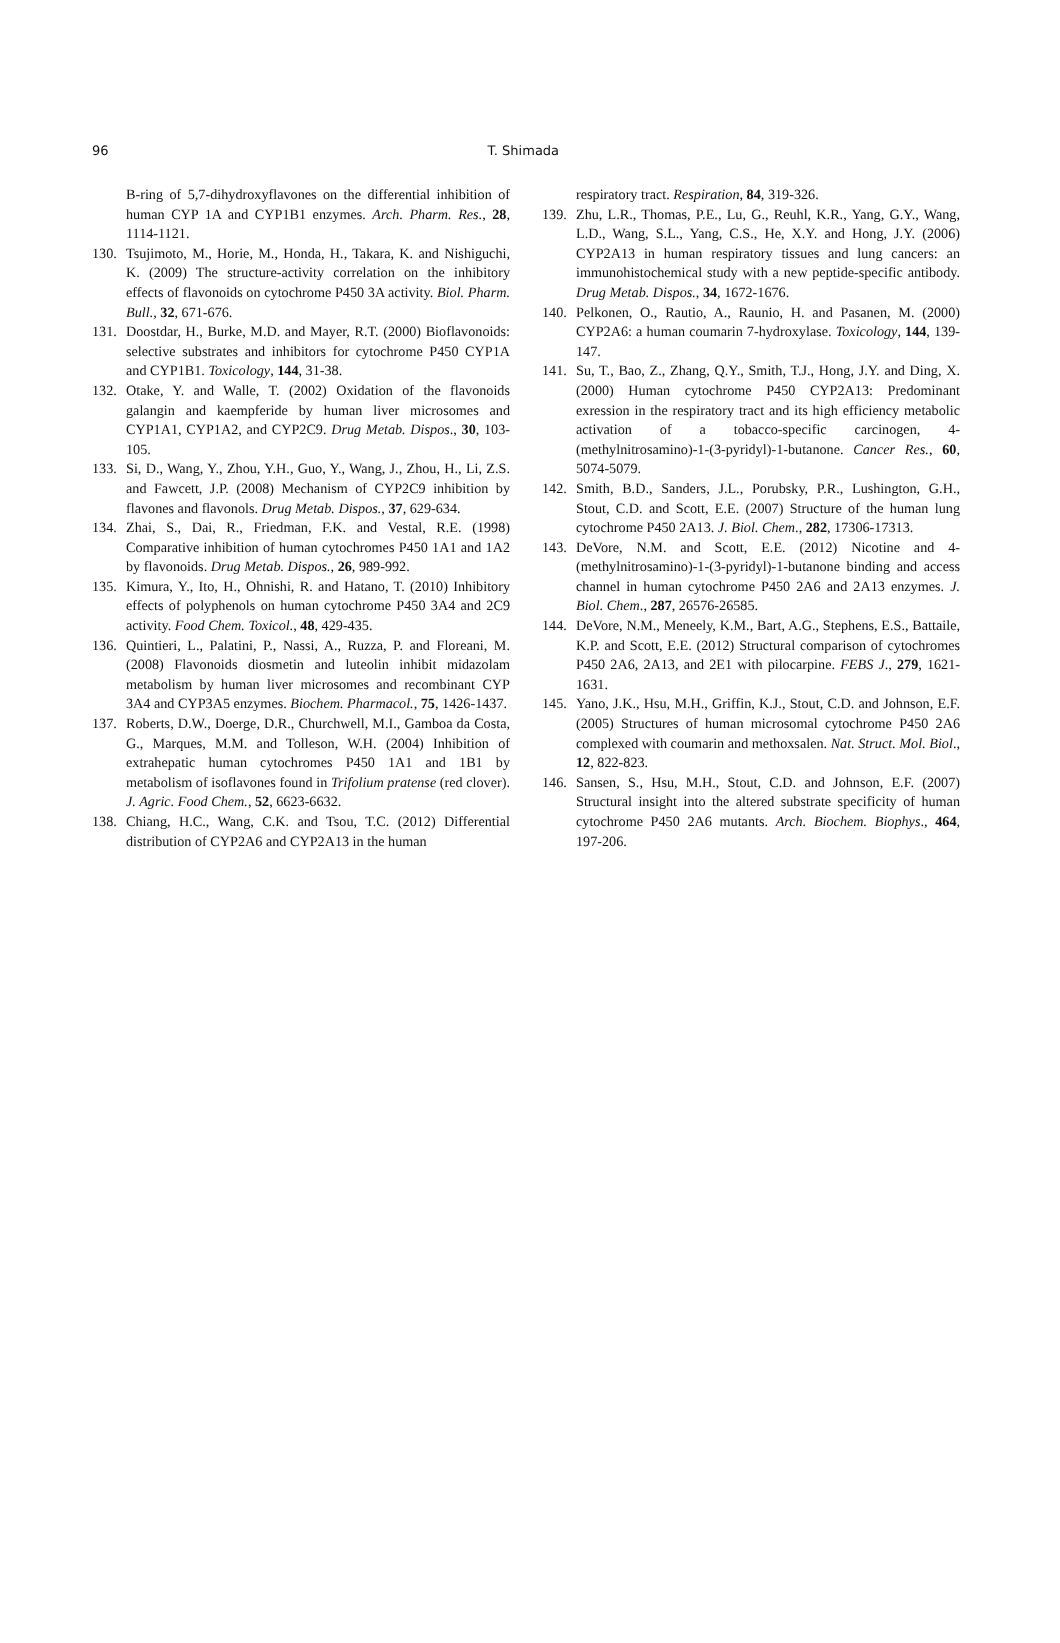96 T. Shimada
B-ring of 5,7-dihydroxyflavones on the differential inhibition of human CYP 1A and CYP1B1 enzymes. Arch. Pharm. Res., 28, 1114-1121.
130. Tsujimoto, M., Horie, M., Honda, H., Takara, K. and Nishiguchi, K. (2009) The structure-activity correlation on the inhibitory effects of flavonoids on cytochrome P450 3A activity. Biol. Pharm. Bull., 32, 671-676.
131. Doostdar, H., Burke, M.D. and Mayer, R.T. (2000) Bioflavonoids: selective substrates and inhibitors for cytochrome P450 CYP1A and CYP1B1. Toxicology, 144, 31-38.
132. Otake, Y. and Walle, T. (2002) Oxidation of the flavonoids galangin and kaempferide by human liver microsomes and CYP1A1, CYP1A2, and CYP2C9. Drug Metab. Dispos., 30, 103-105.
133. Si, D., Wang, Y., Zhou, Y.H., Guo, Y., Wang, J., Zhou, H., Li, Z.S. and Fawcett, J.P. (2008) Mechanism of CYP2C9 inhibition by flavones and flavonols. Drug Metab. Dispos., 37, 629-634.
134. Zhai, S., Dai, R., Friedman, F.K. and Vestal, R.E. (1998) Comparative inhibition of human cytochromes P450 1A1 and 1A2 by flavonoids. Drug Metab. Dispos., 26, 989-992.
135. Kimura, Y., Ito, H., Ohnishi, R. and Hatano, T. (2010) Inhibitory effects of polyphenols on human cytochrome P450 3A4 and 2C9 activity. Food Chem. Toxicol., 48, 429-435.
136. Quintieri, L., Palatini, P., Nassi, A., Ruzza, P. and Floreani, M. (2008) Flavonoids diosmetin and luteolin inhibit midazolam metabolism by human liver microsomes and recombinant CYP 3A4 and CYP3A5 enzymes. Biochem. Pharmacol., 75, 1426-1437.
137. Roberts, D.W., Doerge, D.R., Churchwell, M.I., Gamboa da Costa, G., Marques, M.M. and Tolleson, W.H. (2004) Inhibition of extrahepatic human cytochromes P450 1A1 and 1B1 by metabolism of isoflavones found in Trifolium pratense (red clover). J. Agric. Food Chem., 52, 6623-6632.
138. Chiang, H.C., Wang, C.K. and Tsou, T.C. (2012) Differential distribution of CYP2A6 and CYP2A13 in the human
respiratory tract. Respiration, 84, 319-326.
139. Zhu, L.R., Thomas, P.E., Lu, G., Reuhl, K.R., Yang, G.Y., Wang, L.D., Wang, S.L., Yang, C.S., He, X.Y. and Hong, J.Y. (2006) CYP2A13 in human respiratory tissues and lung cancers: an immunohistochemical study with a new peptide-specific antibody. Drug Metab. Dispos., 34, 1672-1676.
140. Pelkonen, O., Rautio, A., Raunio, H. and Pasanen, M. (2000) CYP2A6: a human coumarin 7-hydroxylase. Toxicology, 144, 139-147.
141. Su, T., Bao, Z., Zhang, Q.Y., Smith, T.J., Hong, J.Y. and Ding, X. (2000) Human cytochrome P450 CYP2A13: Predominant exression in the respiratory tract and its high efficiency metabolic activation of a tobacco-specific carcinogen, 4-(methylnitrosamino)-1-(3-pyridyl)-1-butanone. Cancer Res., 60, 5074-5079.
142. Smith, B.D., Sanders, J.L., Porubsky, P.R., Lushington, G.H., Stout, C.D. and Scott, E.E. (2007) Structure of the human lung cytochrome P450 2A13. J. Biol. Chem., 282, 17306-17313.
143. DeVore, N.M. and Scott, E.E. (2012) Nicotine and 4-(methylnitrosamino)-1-(3-pyridyl)-1-butanone binding and access channel in human cytochrome P450 2A6 and 2A13 enzymes. J. Biol. Chem., 287, 26576-26585.
144. DeVore, N.M., Meneely, K.M., Bart, A.G., Stephens, E.S., Battaile, K.P. and Scott, E.E. (2012) Structural comparison of cytochromes P450 2A6, 2A13, and 2E1 with pilocarpine. FEBS J., 279, 1621-1631.
145. Yano, J.K., Hsu, M.H., Griffin, K.J., Stout, C.D. and Johnson, E.F. (2005) Structures of human microsomal cytochrome P450 2A6 complexed with coumarin and methoxsalen. Nat. Struct. Mol. Biol., 12, 822-823.
146. Sansen, S., Hsu, M.H., Stout, C.D. and Johnson, E.F. (2007) Structural insight into the altered substrate specificity of human cytochrome P450 2A6 mutants. Arch. Biochem. Biophys., 464, 197-206.